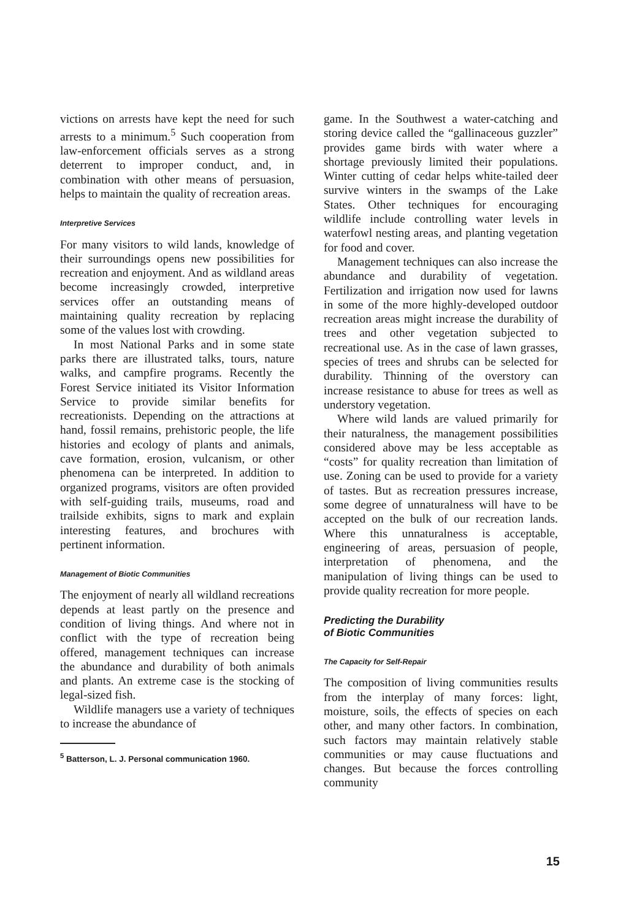victions on arrests have kept the need for such arrests to a minimum.<sup>5</sup> Such cooperation from law-enforcement officials serves as a strong deterrent to improper conduct, and, in combination with other means of persuasion, helps to maintain the quality of recreation areas.
Interpretive Services
For many visitors to wild lands, knowledge of their surroundings opens new possibilities for recreation and enjoyment. And as wildland areas become increasingly crowded, interpretive services offer an outstanding means of maintaining quality recreation by replacing some of the values lost with crowding.
In most National Parks and in some state parks there are illustrated talks, tours, nature walks, and campfire programs. Recently the Forest Service initiated its Visitor Information Service to provide similar benefits for recreationists. Depending on the attractions at hand, fossil remains, prehistoric people, the life histories and ecology of plants and animals, cave formation, erosion, vulcanism, or other phenomena can be interpreted. In addition to organized programs, visitors are often provided with self-guiding trails, museums, road and trailside exhibits, signs to mark and explain interesting features, and brochures with pertinent information.
Management of Biotic Communities
The enjoyment of nearly all wildland recreations depends at least partly on the presence and condition of living things. And where not in conflict with the type of recreation being offered, management techniques can increase the abundance and durability of both animals and plants. An extreme case is the stocking of legal-sized fish.
Wildlife managers use a variety of techniques to increase the abundance of
<sup>5</sup> Batterson, L. J. Personal communication 1960.
game. In the Southwest a water-catching and storing device called the “gallinaceous guzzler” provides game birds with water where a shortage previously limited their populations. Winter cutting of cedar helps white-tailed deer survive winters in the swamps of the Lake States. Other techniques for encouraging wildlife include controlling water levels in waterfowl nesting areas, and planting vegetation for food and cover.
Management techniques can also increase the abundance and durability of vegetation. Fertilization and irrigation now used for lawns in some of the more highly-developed outdoor recreation areas might increase the durability of trees and other vegetation subjected to recreational use. As in the case of lawn grasses, species of trees and shrubs can be selected for durability. Thinning of the overstory can increase resistance to abuse for trees as well as understory vegetation.
Where wild lands are valued primarily for their naturalness, the management possibilities considered above may be less acceptable as “costs” for quality recreation than limitation of use. Zoning can be used to provide for a variety of tastes. But as recreation pressures increase, some degree of unnaturalness will have to be accepted on the bulk of our recreation lands. Where this unnaturalness is acceptable, engineering of areas, persuasion of people, interpretation of phenomena, and the manipulation of living things can be used to provide quality recreation for more people.
Predicting the Durability
of Biotic Communities
The Capacity for Self-Repair
The composition of living communities results from the interplay of many forces: light, moisture, soils, the effects of species on each other, and many other factors. In combination, such factors may maintain relatively stable communities or may cause fluctuations and changes. But because the forces controlling community
15